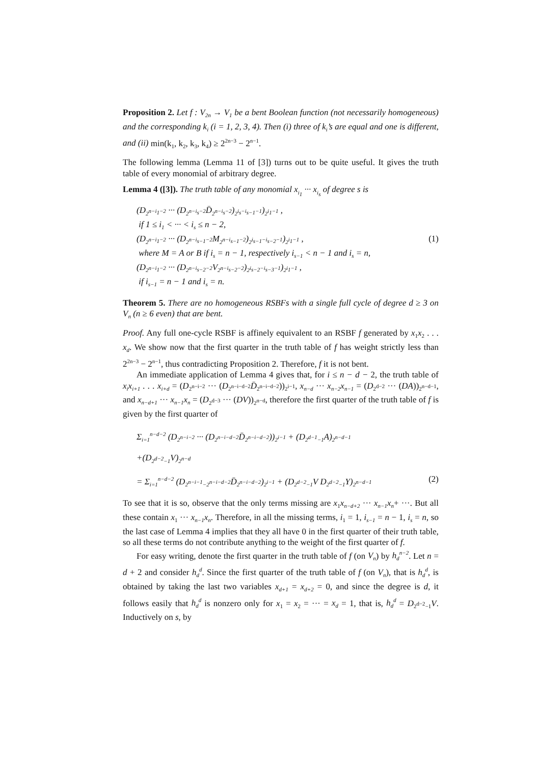Proposition 2. Let f : V<sub>2n</sub> → V<sub>1</sub> be a bent Boolean function (not necessarily homogeneous) and the corresponding k<sub>i</sub> (i = 1, 2, 3, 4). Then (i) three of k<sub>i</sub>’s are equal and one is different, and (ii) min(k<sub>1</sub>, k<sub>2</sub>, k<sub>3</sub>, k<sub>4</sub>) ≥ 2<sup>2n−3</sup> − 2<sup>n−1</sup>.
The following lemma (Lemma 11 of [3]) turns out to be quite useful. It gives the truth table of every monomial of arbitrary degree.
Lemma 4 ([3]). The truth table of any monomial x<sub>i<sub>1</sub></sub> ··· x<sub>i<sub>s</sub></sub> of degree s is
(D<sub>2<sup>n−i<sub>1</sub>−2</sup></sub> ··· (D<sub>2<sup>n−i<sub>s</sub>−2</sup></sub>D̄<sub>2<sup>n−i<sub>s</sub>−2</sup></sub>)<sub>2<sup>i<sub>s</sub>−i<sub>s−1</sub>−1</sup></sub>)<sub>2<sup>i<sub>1</sub>−1</sup></sub> ,
if 1 ≤ i<sub>1</sub> < ··· < i<sub>s</sub> ≤ n − 2,
(D<sub>2<sup>n−i<sub>1</sub>−2</sup></sub> ··· (D<sub>2<sup>n−i<sub>s−1</sub>−2</sup></sub>M<sub>2<sup>n−i<sub>s−1</sub>−2</sup></sub>)<sub>2<sup>i<sub>s−1</sub>−i<sub>s−2</sub>−1</sup></sub>)<sub>2<sup>i<sub>1</sub>−1</sup></sub> , (1)
where M = A or B if i<sub>s</sub> = n − 1, respectively i<sub>s−1</sub> < n − 1 and i<sub>s</sub> = n,
(D<sub>2<sup>n−i<sub>1</sub>−2</sup></sub> ··· (D<sub>2<sup>n−i<sub>s−2</sub>−2</sup></sub>V<sub>2<sup>n−i<sub>s−2</sub>−2</sup></sub>)<sub>2<sup>i<sub>s−2</sub>−i<sub>s−3</sub>−1</sup></sub>)<sub>2<sup>i<sub>1</sub>−1</sup></sub> ,
if i<sub>s−1</sub> = n − 1 and i<sub>s</sub> = n.
Theorem 5. There are no homogeneous RSBFs with a single full cycle of degree d ≥ 3 on V<sub>n</sub> (n ≥ 6 even) that are bent.
Proof. Any full one-cycle RSBF is affinely equivalent to an RSBF f generated by x<sub>1</sub>x<sub>2</sub> . . . x<sub>d</sub>. We show now that the first quarter in the truth table of f has weight strictly less than 2<sup>2n−3</sup> − 2<sup>n−1</sup>, thus contradicting Proposition 2. Therefore, f it is not bent.
An immediate application of Lemma 4 gives that, for i ≤ n − d − 2, the truth table of x<sub>i</sub>x<sub>i+1</sub> . . . x<sub>i+d</sub> = (D<sub>2<sup>n−i−2</sup></sub> ··· (D<sub>2<sup>n−i−d−2</sup></sub>D̄<sub>2<sup>n−i−d−2</sup></sub>))<sub>2<sup>i−1</sup></sub>, x<sub>n−d</sub> ··· x<sub>n−2</sub>x<sub>n−1</sub> = (D<sub>2<sup>d−2</sup></sub> ··· (DA))<sub>2<sup>n−d−1</sup></sub>, and x<sub>n−d+1</sub> ··· x<sub>n−1</sub>x<sub>n</sub> = (D<sub>2<sup>d−3</sup></sub> ··· (DV))<sub>2<sup>n−d</sup></sub>, therefore the first quarter of the truth table of f is given by the first quarter of
Σ<sub>i=1</sub><sup>n−d−2</sup> (D<sub>2<sup>n−i−2</sup></sub> ··· (D<sub>2<sup>n−i−d−2</sup></sub>D̄<sub>2<sup>n−i−d−2</sup></sub>))<sub>2<sup>i−1</sup></sub> + (D<sub>2<sup>d−1</sup>−1</sub>A)<sub>2<sup>n−d−1</sup></sub>
+(D<sub>2<sup>d−2</sup>−1</sub>V)<sub>2<sup>n−d</sup></sub>
= Σ<sub>i=1</sub><sup>n−d−2</sup> (D<sub>2<sup>n−i−1</sup>−2<sup>n−i−d−2</sup></sub>D̄<sub>2<sup>n−i−d−2</sup></sub>)<sub>2<sup>i−1</sup></sub> + (D<sub>2<sup>d−2</sup>−1</sub>V D<sub>2<sup>d−2</sup>−1</sub>Y)<sub>2<sup>n−d−1</sup></sub> (2)
To see that it is so, observe that the only terms missing are x<sub>1</sub>x<sub>n−d+2</sub> ··· x<sub>n−1</sub>x<sub>n</sub>+ ···. But all these contain x<sub>1</sub> ··· x<sub>n−1</sub>x<sub>n</sub>. Therefore, in all the missing terms, i<sub>1</sub> = 1, i<sub>s−1</sub> = n − 1, i<sub>s</sub> = n, so the last case of Lemma 4 implies that they all have 0 in the first quarter of their truth table, so all these terms do not contribute anything to the weight of the first quarter of f.
For easy writing, denote the first quarter in the truth table of f (on V<sub>n</sub>) by h<sub>d</sub><sup>n−2</sup>. Let n = d + 2 and consider h<sub>d</sub><sup>d</sup>. Since the first quarter of the truth table of f (on V<sub>n</sub>), that is h<sub>d</sub><sup>d</sup>, is obtained by taking the last two variables x<sub>d+1</sub> = x<sub>d+2</sub> = 0, and since the degree is d, it follows easily that h<sub>d</sub><sup>d</sup> is nonzero only for x<sub>1</sub> = x<sub>2</sub> = ··· = x<sub>d</sub> = 1, that is, h<sub>d</sub><sup>d</sup> = D<sub>2<sup>d−2</sup>−1</sub>V. Inductively on s, by